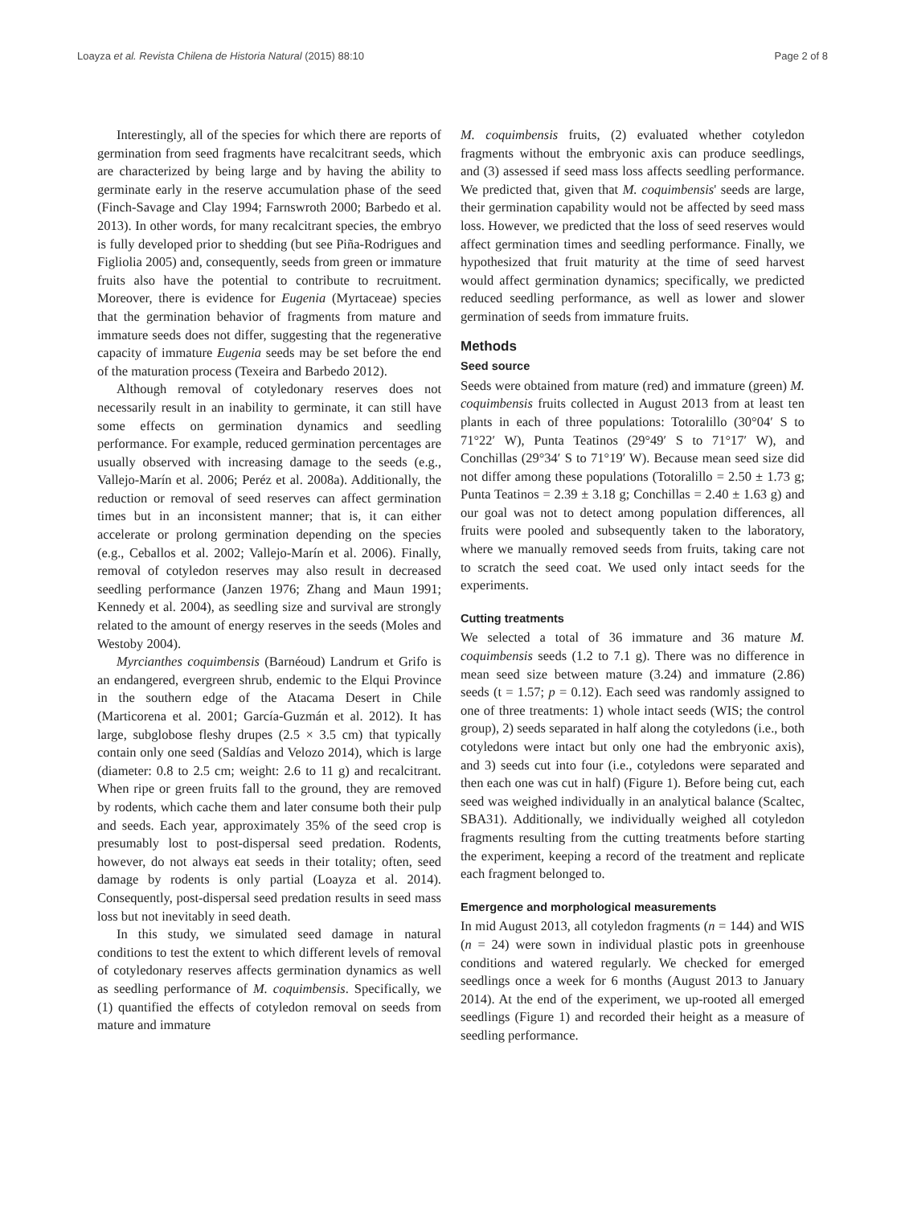Loayza et al. Revista Chilena de Historia Natural (2015) 88:10 Page 2 of 8
Interestingly, all of the species for which there are reports of germination from seed fragments have recalcitrant seeds, which are characterized by being large and by having the ability to germinate early in the reserve accumulation phase of the seed (Finch-Savage and Clay 1994; Farnswroth 2000; Barbedo et al. 2013). In other words, for many recalcitrant species, the embryo is fully developed prior to shedding (but see Piña-Rodrigues and Figliolia 2005) and, consequently, seeds from green or immature fruits also have the potential to contribute to recruitment. Moreover, there is evidence for Eugenia (Myrtaceae) species that the germination behavior of fragments from mature and immature seeds does not differ, suggesting that the regenerative capacity of immature Eugenia seeds may be set before the end of the maturation process (Texeira and Barbedo 2012).
Although removal of cotyledonary reserves does not necessarily result in an inability to germinate, it can still have some effects on germination dynamics and seedling performance. For example, reduced germination percentages are usually observed with increasing damage to the seeds (e.g., Vallejo-Marín et al. 2006; Peréz et al. 2008a). Additionally, the reduction or removal of seed reserves can affect germination times but in an inconsistent manner; that is, it can either accelerate or prolong germination depending on the species (e.g., Ceballos et al. 2002; Vallejo-Marín et al. 2006). Finally, removal of cotyledon reserves may also result in decreased seedling performance (Janzen 1976; Zhang and Maun 1991; Kennedy et al. 2004), as seedling size and survival are strongly related to the amount of energy reserves in the seeds (Moles and Westoby 2004).
Myrcianthes coquimbensis (Barnéoud) Landrum et Grifo is an endangered, evergreen shrub, endemic to the Elqui Province in the southern edge of the Atacama Desert in Chile (Marticorena et al. 2001; García-Guzmán et al. 2012). It has large, subglobose fleshy drupes (2.5 × 3.5 cm) that typically contain only one seed (Saldías and Velozo 2014), which is large (diameter: 0.8 to 2.5 cm; weight: 2.6 to 11 g) and recalcitrant. When ripe or green fruits fall to the ground, they are removed by rodents, which cache them and later consume both their pulp and seeds. Each year, approximately 35% of the seed crop is presumably lost to post-dispersal seed predation. Rodents, however, do not always eat seeds in their totality; often, seed damage by rodents is only partial (Loayza et al. 2014). Consequently, post-dispersal seed predation results in seed mass loss but not inevitably in seed death.
In this study, we simulated seed damage in natural conditions to test the extent to which different levels of removal of cotyledonary reserves affects germination dynamics as well as seedling performance of M. coquimbensis. Specifically, we (1) quantified the effects of cotyledon removal on seeds from mature and immature
M. coquimbensis fruits, (2) evaluated whether cotyledon fragments without the embryonic axis can produce seedlings, and (3) assessed if seed mass loss affects seedling performance. We predicted that, given that M. coquimbensis' seeds are large, their germination capability would not be affected by seed mass loss. However, we predicted that the loss of seed reserves would affect germination times and seedling performance. Finally, we hypothesized that fruit maturity at the time of seed harvest would affect germination dynamics; specifically, we predicted reduced seedling performance, as well as lower and slower germination of seeds from immature fruits.
Methods
Seed source
Seeds were obtained from mature (red) and immature (green) M. coquimbensis fruits collected in August 2013 from at least ten plants in each of three populations: Totoralillo (30°04′ S to 71°22′ W), Punta Teatinos (29°49′ S to 71°17′ W), and Conchillas (29°34′ S to 71°19′ W). Because mean seed size did not differ among these populations (Totoralillo = 2.50 ± 1.73 g; Punta Teatinos = 2.39 ± 3.18 g; Conchillas = 2.40 ± 1.63 g) and our goal was not to detect among population differences, all fruits were pooled and subsequently taken to the laboratory, where we manually removed seeds from fruits, taking care not to scratch the seed coat. We used only intact seeds for the experiments.
Cutting treatments
We selected a total of 36 immature and 36 mature M. coquimbensis seeds (1.2 to 7.1 g). There was no difference in mean seed size between mature (3.24) and immature (2.86) seeds (t = 1.57; p = 0.12). Each seed was randomly assigned to one of three treatments: 1) whole intact seeds (WIS; the control group), 2) seeds separated in half along the cotyledons (i.e., both cotyledons were intact but only one had the embryonic axis), and 3) seeds cut into four (i.e., cotyledons were separated and then each one was cut in half) (Figure 1). Before being cut, each seed was weighed individually in an analytical balance (Scaltec, SBA31). Additionally, we individually weighed all cotyledon fragments resulting from the cutting treatments before starting the experiment, keeping a record of the treatment and replicate each fragment belonged to.
Emergence and morphological measurements
In mid August 2013, all cotyledon fragments (n = 144) and WIS (n = 24) were sown in individual plastic pots in greenhouse conditions and watered regularly. We checked for emerged seedlings once a week for 6 months (August 2013 to January 2014). At the end of the experiment, we up-rooted all emerged seedlings (Figure 1) and recorded their height as a measure of seedling performance.